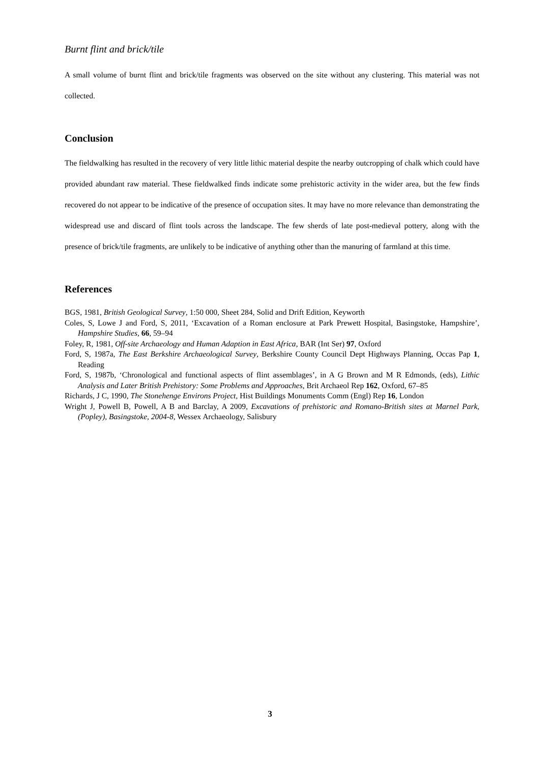Burnt flint and brick/tile
A small volume of burnt flint and brick/tile fragments was observed on the site without any clustering. This material was not collected.
Conclusion
The fieldwalking has resulted in the recovery of very little lithic material despite the nearby outcropping of chalk which could have provided abundant raw material. These fieldwalked finds indicate some prehistoric activity in the wider area, but the few finds recovered do not appear to be indicative of the presence of occupation sites. It may have no more relevance than demonstrating the widespread use and discard of flint tools across the landscape. The few sherds of late post-medieval pottery, along with the presence of brick/tile fragments, are unlikely to be indicative of anything other than the manuring of farmland at this time.
References
BGS, 1981, British Geological Survey, 1:50 000, Sheet 284, Solid and Drift Edition, Keyworth
Coles, S, Lowe J and Ford, S, 2011, ‘Excavation of a Roman enclosure at Park Prewett Hospital, Basingstoke, Hampshire’, Hampshire Studies, 66, 59–94
Foley, R, 1981, Off-site Archaeology and Human Adaption in East Africa, BAR (Int Ser) 97, Oxford
Ford, S, 1987a, The East Berkshire Archaeological Survey, Berkshire County Council Dept Highways Planning, Occas Pap 1, Reading
Ford, S, 1987b, ‘Chronological and functional aspects of flint assemblages’, in A G Brown and M R Edmonds, (eds), Lithic Analysis and Later British Prehistory: Some Problems and Approaches, Brit Archaeol Rep 162, Oxford, 67–85
Richards, J C, 1990, The Stonehenge Environs Project, Hist Buildings Monuments Comm (Engl) Rep 16, London
Wright J, Powell B, Powell, A B and Barclay, A 2009, Excavations of prehistoric and Romano-British sites at Marnel Park, (Popley), Basingstoke, 2004-8, Wessex Archaeology, Salisbury
3